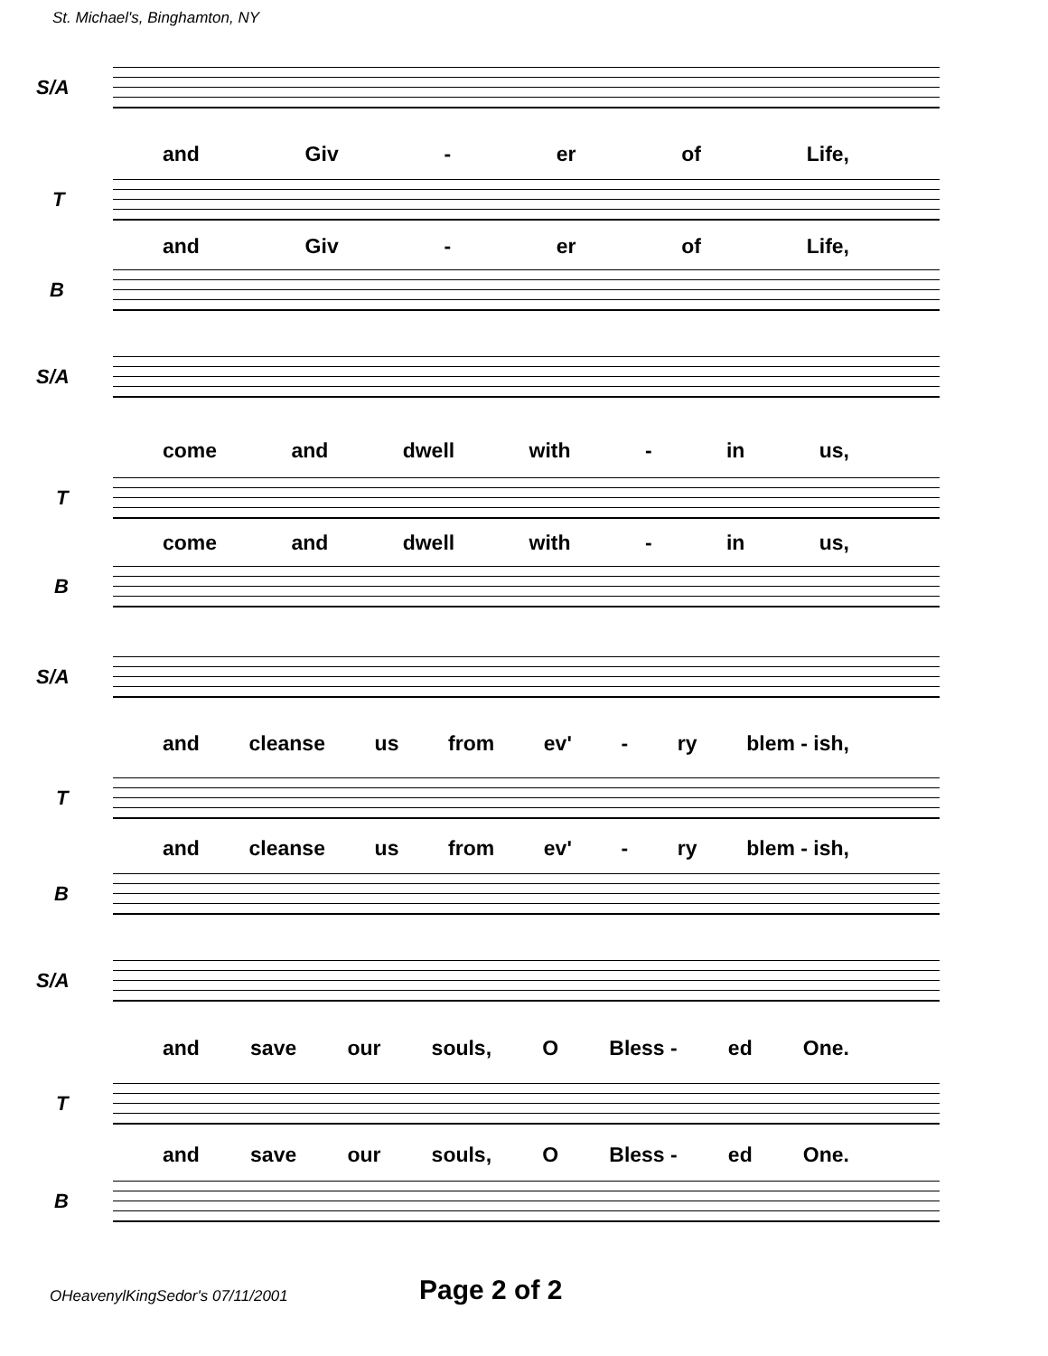St. Michael's, Binghamton, NY
S/A
and Giv - er of Life,
T
and Giv - er of Life,
B
S/A
come and dwell with - in us,
T
come and dwell with - in us,
B
S/A
and cleanse us from ev' - ry blem - ish,
T
and cleanse us from ev' - ry blem - ish,
B
S/A
and save our souls, O Bless - ed One.
T
and save our souls, O Bless - ed One.
B
OHeavenylKingSedor's 07/11/2001 Page 2 of 2